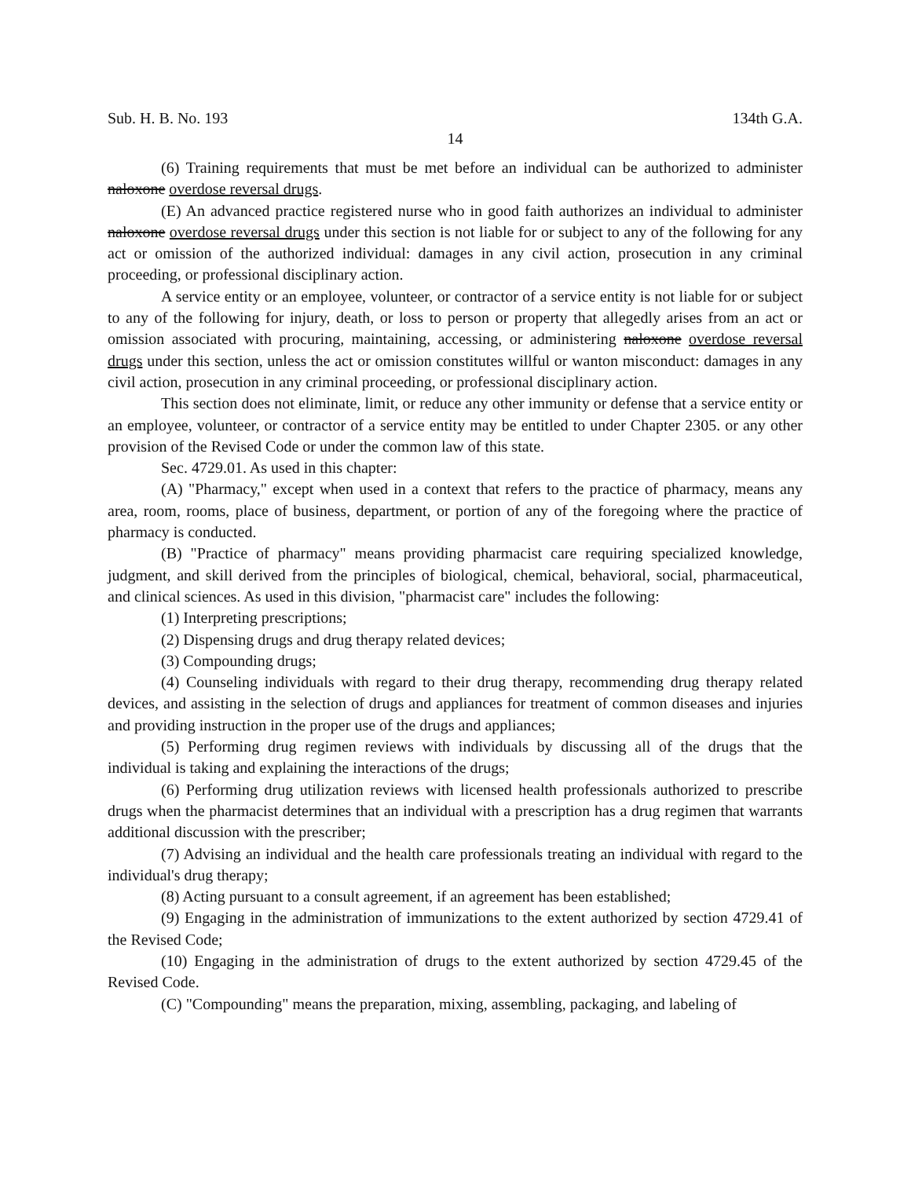Sub. H. B. No. 193 134th G.A.
14
(6) Training requirements that must be met before an individual can be authorized to administer naloxone overdose reversal drugs.
(E) An advanced practice registered nurse who in good faith authorizes an individual to administer naloxone overdose reversal drugs under this section is not liable for or subject to any of the following for any act or omission of the authorized individual: damages in any civil action, prosecution in any criminal proceeding, or professional disciplinary action.
A service entity or an employee, volunteer, or contractor of a service entity is not liable for or subject to any of the following for injury, death, or loss to person or property that allegedly arises from an act or omission associated with procuring, maintaining, accessing, or administering naloxone overdose reversal drugs under this section, unless the act or omission constitutes willful or wanton misconduct: damages in any civil action, prosecution in any criminal proceeding, or professional disciplinary action.
This section does not eliminate, limit, or reduce any other immunity or defense that a service entity or an employee, volunteer, or contractor of a service entity may be entitled to under Chapter 2305. or any other provision of the Revised Code or under the common law of this state.
Sec. 4729.01. As used in this chapter:
(A) "Pharmacy," except when used in a context that refers to the practice of pharmacy, means any area, room, rooms, place of business, department, or portion of any of the foregoing where the practice of pharmacy is conducted.
(B) "Practice of pharmacy" means providing pharmacist care requiring specialized knowledge, judgment, and skill derived from the principles of biological, chemical, behavioral, social, pharmaceutical, and clinical sciences. As used in this division, "pharmacist care" includes the following:
(1) Interpreting prescriptions;
(2) Dispensing drugs and drug therapy related devices;
(3) Compounding drugs;
(4) Counseling individuals with regard to their drug therapy, recommending drug therapy related devices, and assisting in the selection of drugs and appliances for treatment of common diseases and injuries and providing instruction in the proper use of the drugs and appliances;
(5) Performing drug regimen reviews with individuals by discussing all of the drugs that the individual is taking and explaining the interactions of the drugs;
(6) Performing drug utilization reviews with licensed health professionals authorized to prescribe drugs when the pharmacist determines that an individual with a prescription has a drug regimen that warrants additional discussion with the prescriber;
(7) Advising an individual and the health care professionals treating an individual with regard to the individual's drug therapy;
(8) Acting pursuant to a consult agreement, if an agreement has been established;
(9) Engaging in the administration of immunizations to the extent authorized by section 4729.41 of the Revised Code;
(10) Engaging in the administration of drugs to the extent authorized by section 4729.45 of the Revised Code.
(C) "Compounding" means the preparation, mixing, assembling, packaging, and labeling of